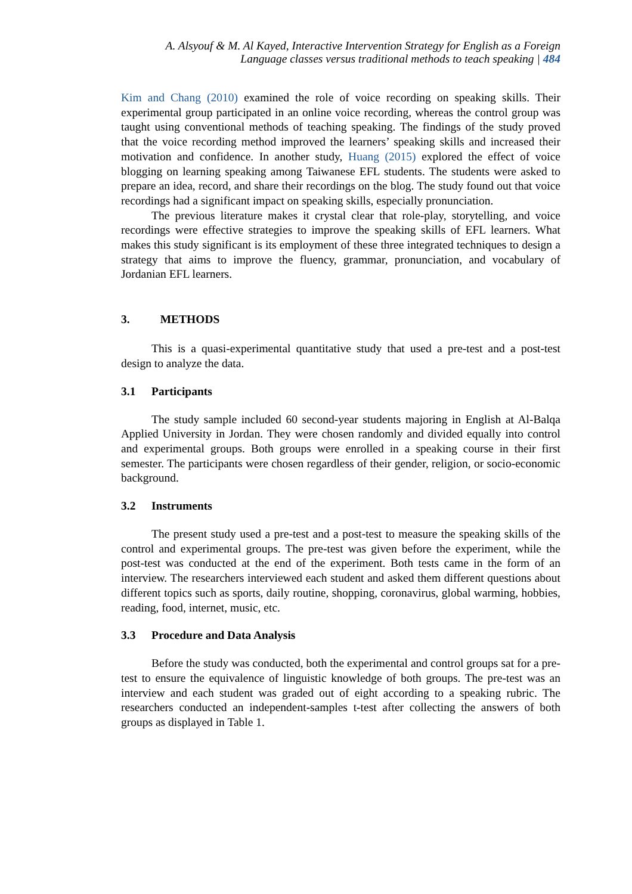A. Alsyouf & M. Al Kayed, Interactive Intervention Strategy for English as a Foreign
Language classes versus traditional methods to teach speaking | 484
Kim and Chang (2010) examined the role of voice recording on speaking skills. Their experimental group participated in an online voice recording, whereas the control group was taught using conventional methods of teaching speaking. The findings of the study proved that the voice recording method improved the learners’ speaking skills and increased their motivation and confidence. In another study, Huang (2015) explored the effect of voice blogging on learning speaking among Taiwanese EFL students. The students were asked to prepare an idea, record, and share their recordings on the blog. The study found out that voice recordings had a significant impact on speaking skills, especially pronunciation.
The previous literature makes it crystal clear that role-play, storytelling, and voice recordings were effective strategies to improve the speaking skills of EFL learners. What makes this study significant is its employment of these three integrated techniques to design a strategy that aims to improve the fluency, grammar, pronunciation, and vocabulary of Jordanian EFL learners.
3. METHODS
This is a quasi-experimental quantitative study that used a pre-test and a post-test design to analyze the data.
3.1 Participants
The study sample included 60 second-year students majoring in English at Al-Balqa Applied University in Jordan. They were chosen randomly and divided equally into control and experimental groups. Both groups were enrolled in a speaking course in their first semester. The participants were chosen regardless of their gender, religion, or socio-economic background.
3.2 Instruments
The present study used a pre-test and a post-test to measure the speaking skills of the control and experimental groups. The pre-test was given before the experiment, while the post-test was conducted at the end of the experiment. Both tests came in the form of an interview. The researchers interviewed each student and asked them different questions about different topics such as sports, daily routine, shopping, coronavirus, global warming, hobbies, reading, food, internet, music, etc.
3.3 Procedure and Data Analysis
Before the study was conducted, both the experimental and control groups sat for a pre-test to ensure the equivalence of linguistic knowledge of both groups. The pre-test was an interview and each student was graded out of eight according to a speaking rubric. The researchers conducted an independent-samples t-test after collecting the answers of both groups as displayed in Table 1.